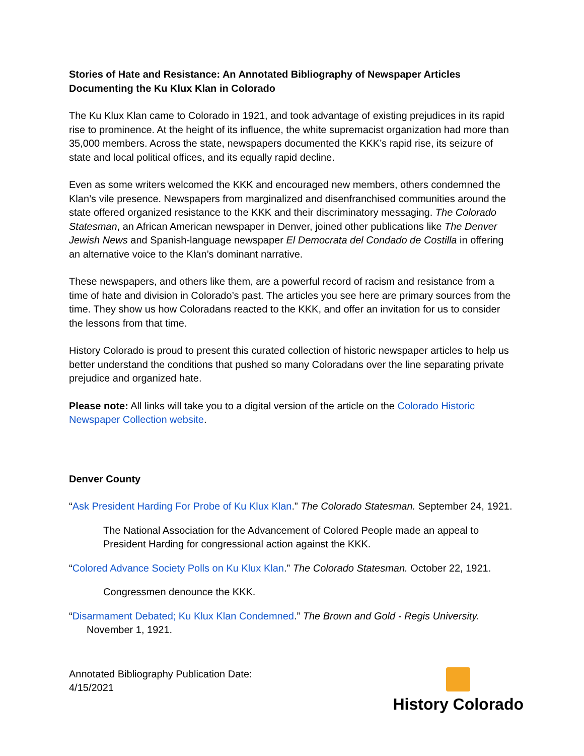Stories of Hate and Resistance: An Annotated Bibliography of Newspaper Articles Documenting the Ku Klux Klan in Colorado
The Ku Klux Klan came to Colorado in 1921, and took advantage of existing prejudices in its rapid rise to prominence. At the height of its influence, the white supremacist organization had more than 35,000 members. Across the state, newspapers documented the KKK’s rapid rise, its seizure of state and local political offices, and its equally rapid decline.
Even as some writers welcomed the KKK and encouraged new members, others condemned the Klan’s vile presence. Newspapers from marginalized and disenfranchised communities around the state offered organized resistance to the KKK and their discriminatory messaging. The Colorado Statesman, an African American newspaper in Denver, joined other publications like The Denver Jewish News and Spanish-language newspaper El Democrata del Condado de Costilla in offering an alternative voice to the Klan’s dominant narrative.
These newspapers, and others like them, are a powerful record of racism and resistance from a time of hate and division in Colorado’s past. The articles you see here are primary sources from the time. They show us how Coloradans reacted to the KKK, and offer an invitation for us to consider the lessons from that time.
History Colorado is proud to present this curated collection of historic newspaper articles to help us better understand the conditions that pushed so many Coloradans over the line separating private prejudice and organized hate.
Please note: All links will take you to a digital version of the article on the Colorado Historic Newspaper Collection website.
Denver County
“Ask President Harding For Probe of Ku Klux Klan.” The Colorado Statesman. September 24, 1921.
The National Association for the Advancement of Colored People made an appeal to President Harding for congressional action against the KKK.
“Colored Advance Society Polls on Ku Klux Klan.” The Colorado Statesman. October 22, 1921.
Congressmen denounce the KKK.
“Disarmament Debated; Ku Klux Klan Condemned.” The Brown and Gold - Regis University. November 1, 1921.
Annotated Bibliography Publication Date:
4/15/2021
History Colorado